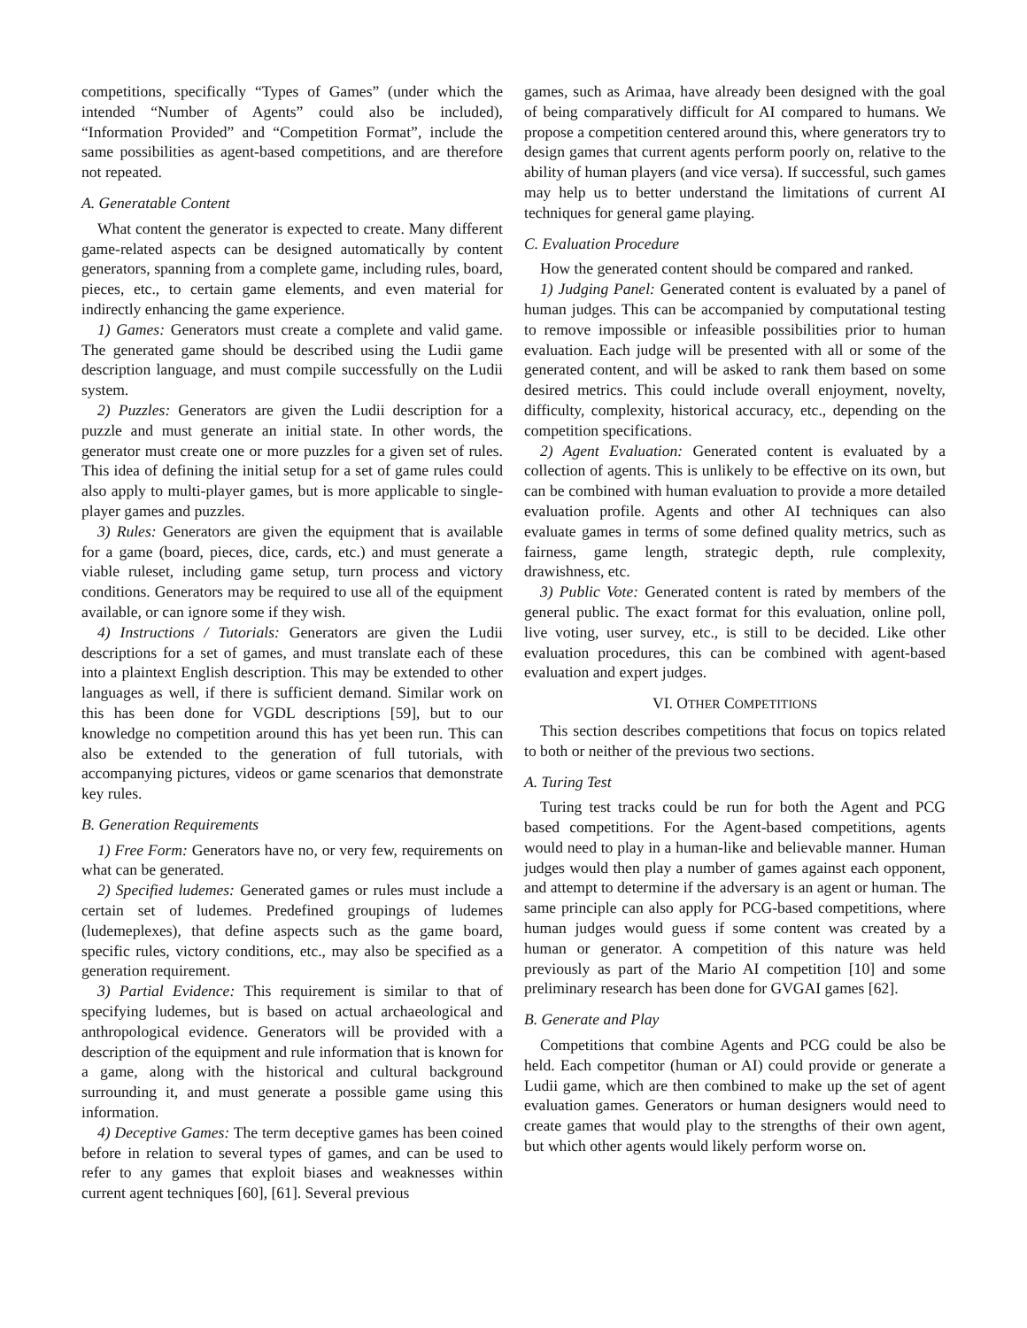competitions, specifically “Types of Games” (under which the intended “Number of Agents” could also be included), “Information Provided” and “Competition Format”, include the same possibilities as agent-based competitions, and are therefore not repeated.
A. Generatable Content
What content the generator is expected to create. Many different game-related aspects can be designed automatically by content generators, spanning from a complete game, including rules, board, pieces, etc., to certain game elements, and even material for indirectly enhancing the game experience.
1) Games: Generators must create a complete and valid game. The generated game should be described using the Ludii game description language, and must compile successfully on the Ludii system.
2) Puzzles: Generators are given the Ludii description for a puzzle and must generate an initial state. In other words, the generator must create one or more puzzles for a given set of rules. This idea of defining the initial setup for a set of game rules could also apply to multi-player games, but is more applicable to single-player games and puzzles.
3) Rules: Generators are given the equipment that is available for a game (board, pieces, dice, cards, etc.) and must generate a viable ruleset, including game setup, turn process and victory conditions. Generators may be required to use all of the equipment available, or can ignore some if they wish.
4) Instructions / Tutorials: Generators are given the Ludii descriptions for a set of games, and must translate each of these into a plaintext English description. This may be extended to other languages as well, if there is sufficient demand. Similar work on this has been done for VGDL descriptions [59], but to our knowledge no competition around this has yet been run. This can also be extended to the generation of full tutorials, with accompanying pictures, videos or game scenarios that demonstrate key rules.
B. Generation Requirements
1) Free Form: Generators have no, or very few, requirements on what can be generated.
2) Specified ludemes: Generated games or rules must include a certain set of ludemes. Predefined groupings of ludemes (ludemeplexes), that define aspects such as the game board, specific rules, victory conditions, etc., may also be specified as a generation requirement.
3) Partial Evidence: This requirement is similar to that of specifying ludemes, but is based on actual archaeological and anthropological evidence. Generators will be provided with a description of the equipment and rule information that is known for a game, along with the historical and cultural background surrounding it, and must generate a possible game using this information.
4) Deceptive Games: The term deceptive games has been coined before in relation to several types of games, and can be used to refer to any games that exploit biases and weaknesses within current agent techniques [60], [61]. Several previous
games, such as Arimaa, have already been designed with the goal of being comparatively difficult for AI compared to humans. We propose a competition centered around this, where generators try to design games that current agents perform poorly on, relative to the ability of human players (and vice versa). If successful, such games may help us to better understand the limitations of current AI techniques for general game playing.
C. Evaluation Procedure
How the generated content should be compared and ranked.
1) Judging Panel: Generated content is evaluated by a panel of human judges. This can be accompanied by computational testing to remove impossible or infeasible possibilities prior to human evaluation. Each judge will be presented with all or some of the generated content, and will be asked to rank them based on some desired metrics. This could include overall enjoyment, novelty, difficulty, complexity, historical accuracy, etc., depending on the competition specifications.
2) Agent Evaluation: Generated content is evaluated by a collection of agents. This is unlikely to be effective on its own, but can be combined with human evaluation to provide a more detailed evaluation profile. Agents and other AI techniques can also evaluate games in terms of some defined quality metrics, such as fairness, game length, strategic depth, rule complexity, drawishness, etc.
3) Public Vote: Generated content is rated by members of the general public. The exact format for this evaluation, online poll, live voting, user survey, etc., is still to be decided. Like other evaluation procedures, this can be combined with agent-based evaluation and expert judges.
VI. OTHER COMPETITIONS
This section describes competitions that focus on topics related to both or neither of the previous two sections.
A. Turing Test
Turing test tracks could be run for both the Agent and PCG based competitions. For the Agent-based competitions, agents would need to play in a human-like and believable manner. Human judges would then play a number of games against each opponent, and attempt to determine if the adversary is an agent or human. The same principle can also apply for PCG-based competitions, where human judges would guess if some content was created by a human or generator. A competition of this nature was held previously as part of the Mario AI competition [10] and some preliminary research has been done for GVGAI games [62].
B. Generate and Play
Competitions that combine Agents and PCG could be also be held. Each competitor (human or AI) could provide or generate a Ludii game, which are then combined to make up the set of agent evaluation games. Generators or human designers would need to create games that would play to the strengths of their own agent, but which other agents would likely perform worse on.